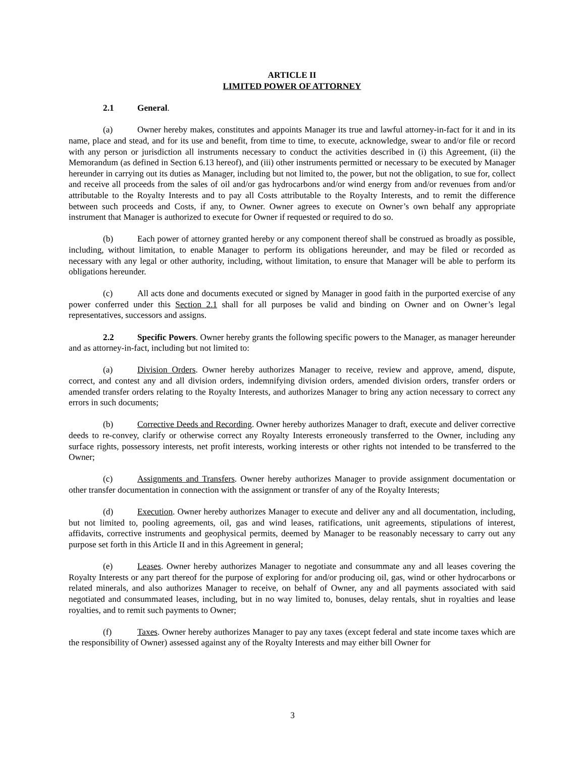ARTICLE II
LIMITED POWER OF ATTORNEY
2.1 General.
(a) Owner hereby makes, constitutes and appoints Manager its true and lawful attorney-in-fact for it and in its name, place and stead, and for its use and benefit, from time to time, to execute, acknowledge, swear to and/or file or record with any person or jurisdiction all instruments necessary to conduct the activities described in (i) this Agreement, (ii) the Memorandum (as defined in Section 6.13 hereof), and (iii) other instruments permitted or necessary to be executed by Manager hereunder in carrying out its duties as Manager, including but not limited to, the power, but not the obligation, to sue for, collect and receive all proceeds from the sales of oil and/or gas hydrocarbons and/or wind energy from and/or revenues from and/or attributable to the Royalty Interests and to pay all Costs attributable to the Royalty Interests, and to remit the difference between such proceeds and Costs, if any, to Owner. Owner agrees to execute on Owner’s own behalf any appropriate instrument that Manager is authorized to execute for Owner if requested or required to do so.
(b) Each power of attorney granted hereby or any component thereof shall be construed as broadly as possible, including, without limitation, to enable Manager to perform its obligations hereunder, and may be filed or recorded as necessary with any legal or other authority, including, without limitation, to ensure that Manager will be able to perform its obligations hereunder.
(c) All acts done and documents executed or signed by Manager in good faith in the purported exercise of any power conferred under this Section 2.1 shall for all purposes be valid and binding on Owner and on Owner’s legal representatives, successors and assigns.
2.2 Specific Powers. Owner hereby grants the following specific powers to the Manager, as manager hereunder and as attorney-in-fact, including but not limited to:
(a) Division Orders. Owner hereby authorizes Manager to receive, review and approve, amend, dispute, correct, and contest any and all division orders, indemnifying division orders, amended division orders, transfer orders or amended transfer orders relating to the Royalty Interests, and authorizes Manager to bring any action necessary to correct any errors in such documents;
(b) Corrective Deeds and Recording. Owner hereby authorizes Manager to draft, execute and deliver corrective deeds to re-convey, clarify or otherwise correct any Royalty Interests erroneously transferred to the Owner, including any surface rights, possessory interests, net profit interests, working interests or other rights not intended to be transferred to the Owner;
(c) Assignments and Transfers. Owner hereby authorizes Manager to provide assignment documentation or other transfer documentation in connection with the assignment or transfer of any of the Royalty Interests;
(d) Execution. Owner hereby authorizes Manager to execute and deliver any and all documentation, including, but not limited to, pooling agreements, oil, gas and wind leases, ratifications, unit agreements, stipulations of interest, affidavits, corrective instruments and geophysical permits, deemed by Manager to be reasonably necessary to carry out any purpose set forth in this Article II and in this Agreement in general;
(e) Leases. Owner hereby authorizes Manager to negotiate and consummate any and all leases covering the Royalty Interests or any part thereof for the purpose of exploring for and/or producing oil, gas, wind or other hydrocarbons or related minerals, and also authorizes Manager to receive, on behalf of Owner, any and all payments associated with said negotiated and consummated leases, including, but in no way limited to, bonuses, delay rentals, shut in royalties and lease royalties, and to remit such payments to Owner;
(f) Taxes. Owner hereby authorizes Manager to pay any taxes (except federal and state income taxes which are the responsibility of Owner) assessed against any of the Royalty Interests and may either bill Owner for
3